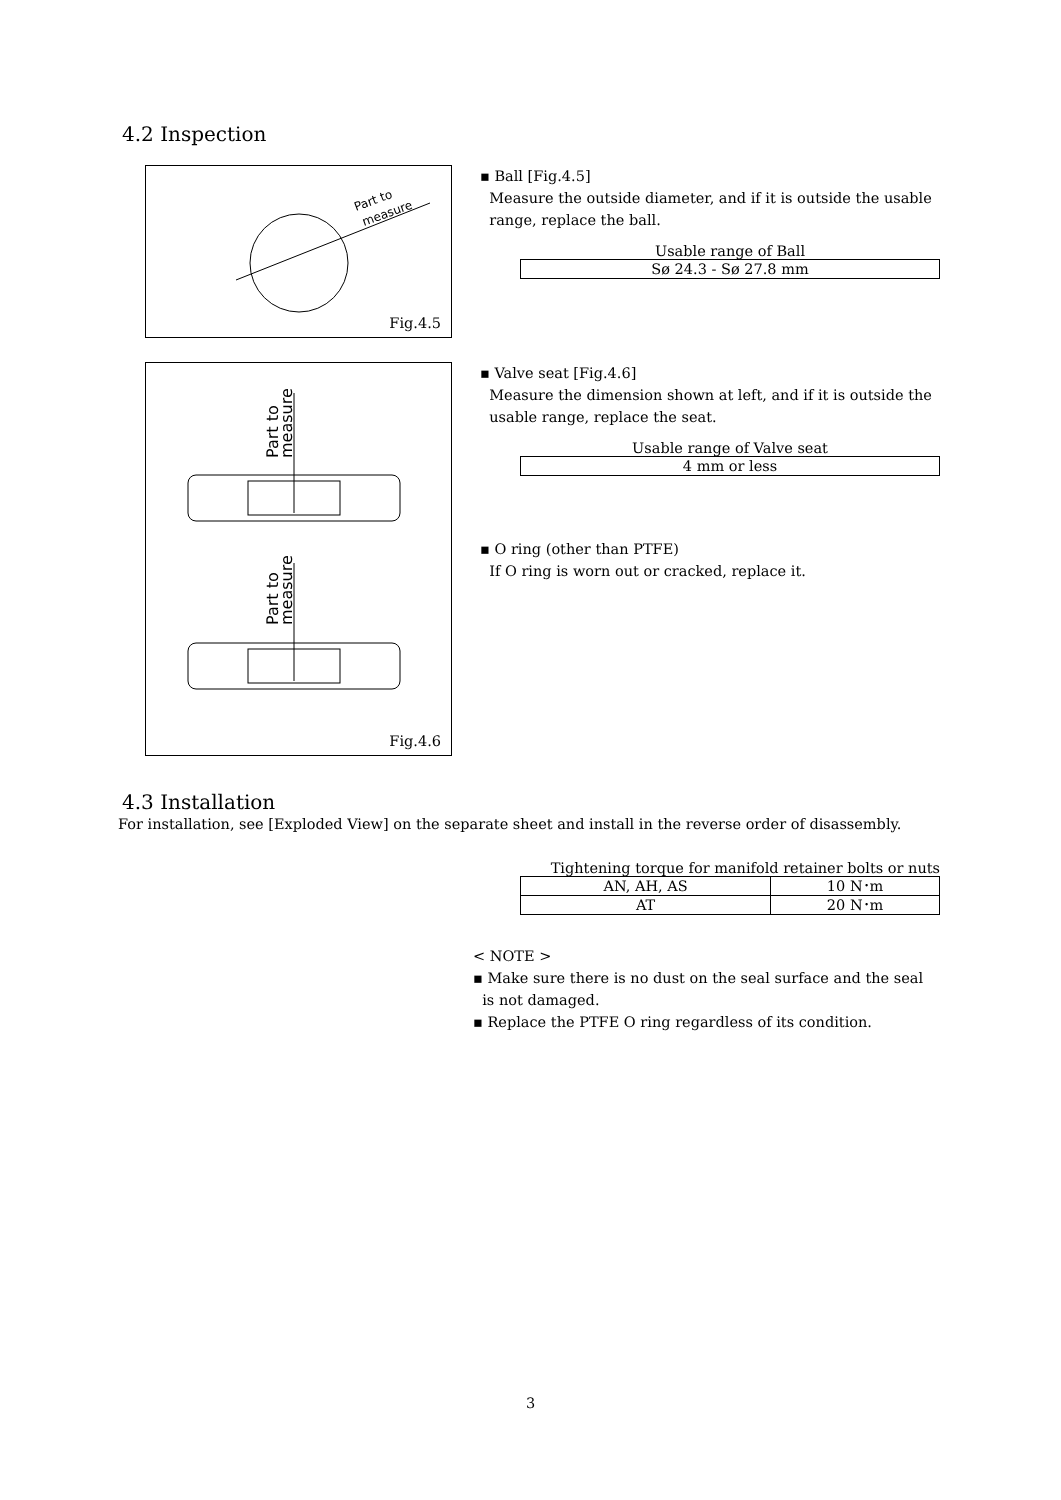4.2 Inspection
Part to
measure
Fig.4.5
▪ Ball [Fig.4.5]
Measure the outside diameter, and if it is outside the usable
range, replace the ball.
Usable range of Ball
| Sø 24.3 - Sø 27.8 mm |
Part to
measure
Part to
measure
Fig.4.6
▪ Valve seat [Fig.4.6]
Measure the dimension shown at left, and if it is outside the
usable range, replace the seat.
Usable range of Valve seat
| 4 mm or less |
▪ O ring (other than PTFE)
If O ring is worn out or cracked, replace it.
4.3 Installation
For installation, see [Exploded View] on the separate sheet and install in the reverse order of disassembly.
Tightening torque for manifold retainer bolts or nuts
| AN, AH, AS | 10 N･m |
| AT | 20 N･m |
< NOTE >
▪ Make sure there is no dust on the seal surface and the seal
is not damaged.
▪ Replace the PTFE O ring regardless of its condition.
3